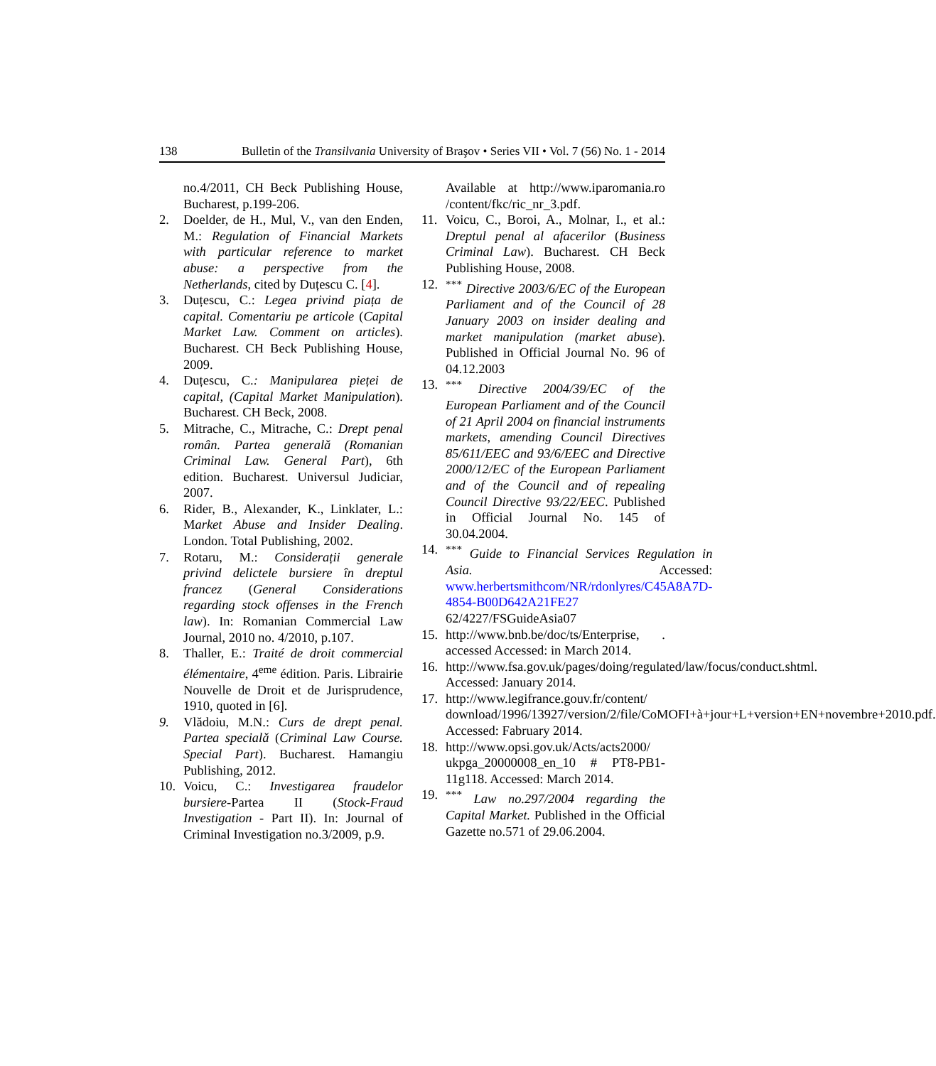138 Bulletin of the Transilvania University of Braşov • Series VII • Vol. 7 (56) No. 1 - 2014
no.4/2011, CH Beck Publishing House, Bucharest, p.199-206.
2. Doelder, de H., Mul, V., van den Enden, M.: Regulation of Financial Markets with particular reference to market abuse: a perspective from the Netherlands, cited by Duțescu C. [4].
3. Duțescu, C.: Legea privind piața de capital. Comentariu pe articole (Capital Market Law. Comment on articles). Bucharest. CH Beck Publishing House, 2009.
4. Duțescu, C.: Manipularea pieței de capital, (Capital Market Manipulation). Bucharest. CH Beck, 2008.
5. Mitrache, C., Mitrache, C.: Drept penal român. Partea generală (Romanian Criminal Law. General Part), 6th edition. Bucharest. Universul Judiciar, 2007.
6. Rider, B., Alexander, K., Linklater, L.: Market Abuse and Insider Dealing. London. Total Publishing, 2002.
7. Rotaru, M.: Considerații generale privind delictele bursiere în dreptul francez (General Considerations regarding stock offenses in the French law). In: Romanian Commercial Law Journal, 2010 no. 4/2010, p.107.
8. Thaller, E.: Traité de droit commercial élémentaire, 4<sup>eme</sup> édition. Paris. Librairie Nouvelle de Droit et de Jurisprudence, 1910, quoted in [6].
9. Vlădoiu, M.N.: Curs de drept penal. Partea specială (Criminal Law Course. Special Part). Bucharest. Hamangiu Publishing, 2012.
10. Voicu, C.: Investigarea fraudelor bursiere-Partea II (Stock-Fraud Investigation - Part II). In: Journal of Criminal Investigation no.3/2009, p.9.
Available at http://www.iparomania.ro /content/fkc/ric_nr_3.pdf.
11. Voicu, C., Boroi, A., Molnar, I., et al.: Dreptul penal al afacerilor (Business Criminal Law). Bucharest. CH Beck Publishing House, 2008.
12.<sup>***</sup> Directive 2003/6/EC of the European Parliament and of the Council of 28 January 2003 on insider dealing and market manipulation (market abuse). Published in Official Journal No. 96 of 04.12.2003
13.<sup>***</sup> Directive 2004/39/EC of the European Parliament and of the Council of 21 April 2004 on financial instruments markets, amending Council Directives 85/611/EEC and 93/6/EEC and Directive 2000/12/EC of the European Parliament and of the Council and of repealing Council Directive 93/22/EEC. Published in Official Journal No. 145 of 30.04.2004.
14.<sup>***</sup> Guide to Financial Services Regulation in Asia. Accessed: www.herbertsmithcom/NR/rdonlyres/C45A8A7D-4854-B00D642A21FE27 62/4227/FSGuideAsia07
15. http://www.bnb.be/doc/ts/Enterprise, . accessed Accessed: in March 2014.
16. http://www.fsa.gov.uk/pages/doing/regulated/law/focus/conduct.shtml. Accessed: January 2014.
17. http://www.legifrance.gouv.fr/content/ download/1996/13927/version/2/file/CoMOFI+à+jour+L+version+EN+novembre+2010.pdf. Accessed: Fabruary 2014.
18. http://www.opsi.gov.uk/Acts/acts2000/ ukpga_20000008_en_10 # PT8-PB1-11g118. Accessed: March 2014.
19.<sup>***</sup> Law no.297/2004 regarding the Capital Market. Published in the Official Gazette no.571 of 29.06.2004.